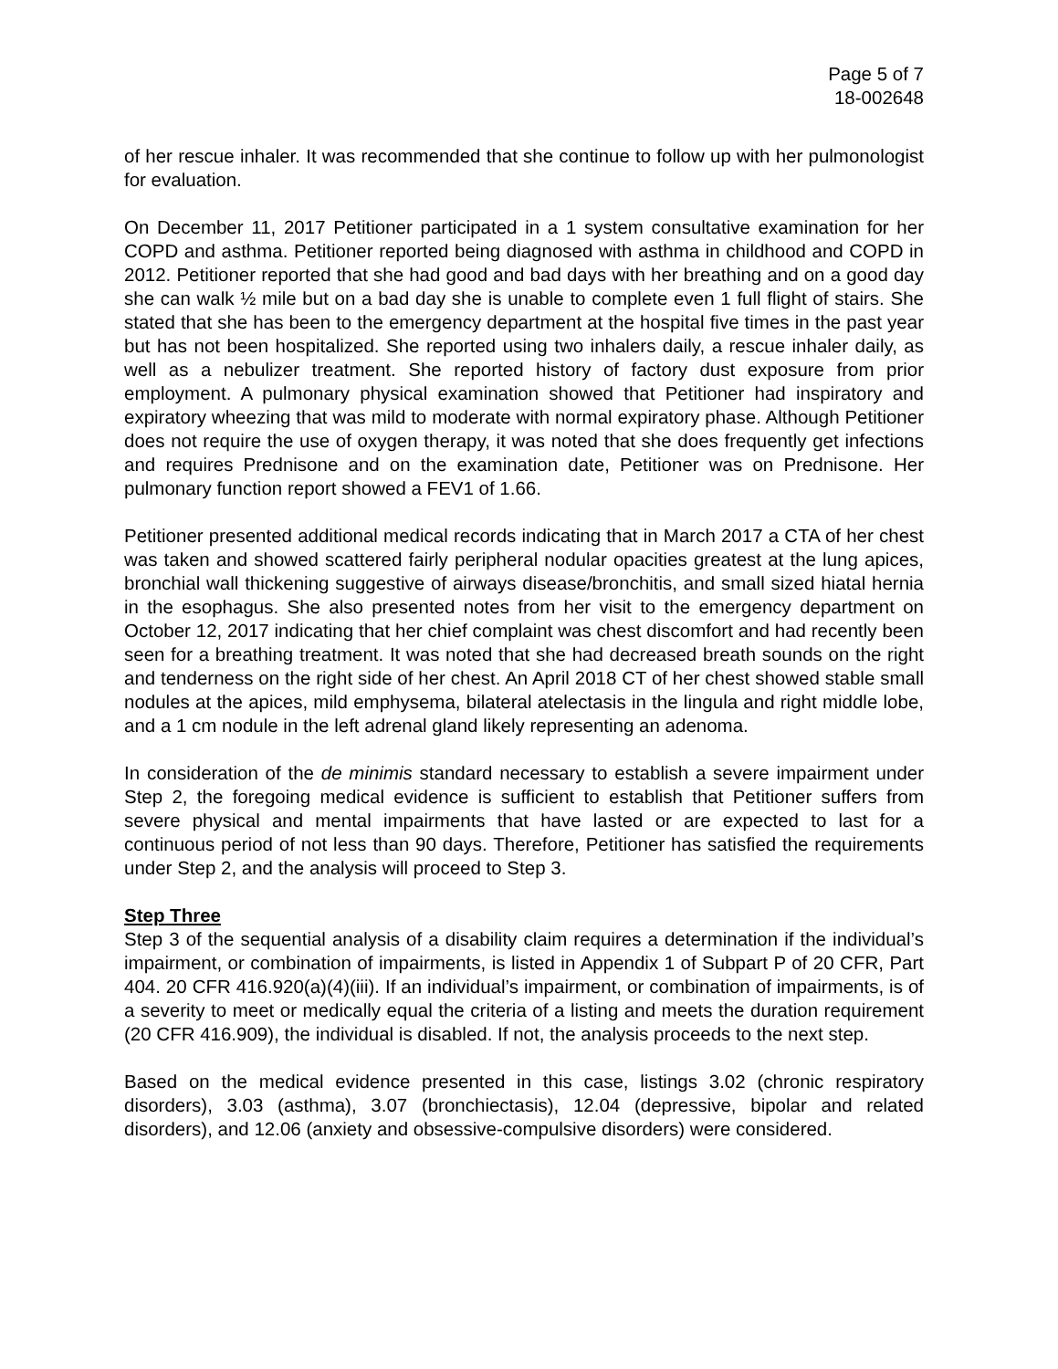Page 5 of 7
18-002648
of her rescue inhaler. It was recommended that she continue to follow up with her pulmonologist for evaluation.
On December 11, 2017 Petitioner participated in a 1 system consultative examination for her COPD and asthma. Petitioner reported being diagnosed with asthma in childhood and COPD in 2012. Petitioner reported that she had good and bad days with her breathing and on a good day she can walk ½ mile but on a bad day she is unable to complete even 1 full flight of stairs. She stated that she has been to the emergency department at the hospital five times in the past year but has not been hospitalized. She reported using two inhalers daily, a rescue inhaler daily, as well as a nebulizer treatment. She reported history of factory dust exposure from prior employment. A pulmonary physical examination showed that Petitioner had inspiratory and expiratory wheezing that was mild to moderate with normal expiratory phase. Although Petitioner does not require the use of oxygen therapy, it was noted that she does frequently get infections and requires Prednisone and on the examination date, Petitioner was on Prednisone. Her pulmonary function report showed a FEV1 of 1.66.
Petitioner presented additional medical records indicating that in March 2017 a CTA of her chest was taken and showed scattered fairly peripheral nodular opacities greatest at the lung apices, bronchial wall thickening suggestive of airways disease/bronchitis, and small sized hiatal hernia in the esophagus. She also presented notes from her visit to the emergency department on October 12, 2017 indicating that her chief complaint was chest discomfort and had recently been seen for a breathing treatment. It was noted that she had decreased breath sounds on the right and tenderness on the right side of her chest. An April 2018 CT of her chest showed stable small nodules at the apices, mild emphysema, bilateral atelectasis in the lingula and right middle lobe, and a 1 cm nodule in the left adrenal gland likely representing an adenoma.
In consideration of the de minimis standard necessary to establish a severe impairment under Step 2, the foregoing medical evidence is sufficient to establish that Petitioner suffers from severe physical and mental impairments that have lasted or are expected to last for a continuous period of not less than 90 days. Therefore, Petitioner has satisfied the requirements under Step 2, and the analysis will proceed to Step 3.
Step Three
Step 3 of the sequential analysis of a disability claim requires a determination if the individual’s impairment, or combination of impairments, is listed in Appendix 1 of Subpart P of 20 CFR, Part 404. 20 CFR 416.920(a)(4)(iii). If an individual’s impairment, or combination of impairments, is of a severity to meet or medically equal the criteria of a listing and meets the duration requirement (20 CFR 416.909), the individual is disabled. If not, the analysis proceeds to the next step.
Based on the medical evidence presented in this case, listings 3.02 (chronic respiratory disorders), 3.03 (asthma), 3.07 (bronchiectasis), 12.04 (depressive, bipolar and related disorders), and 12.06 (anxiety and obsessive-compulsive disorders) were considered.